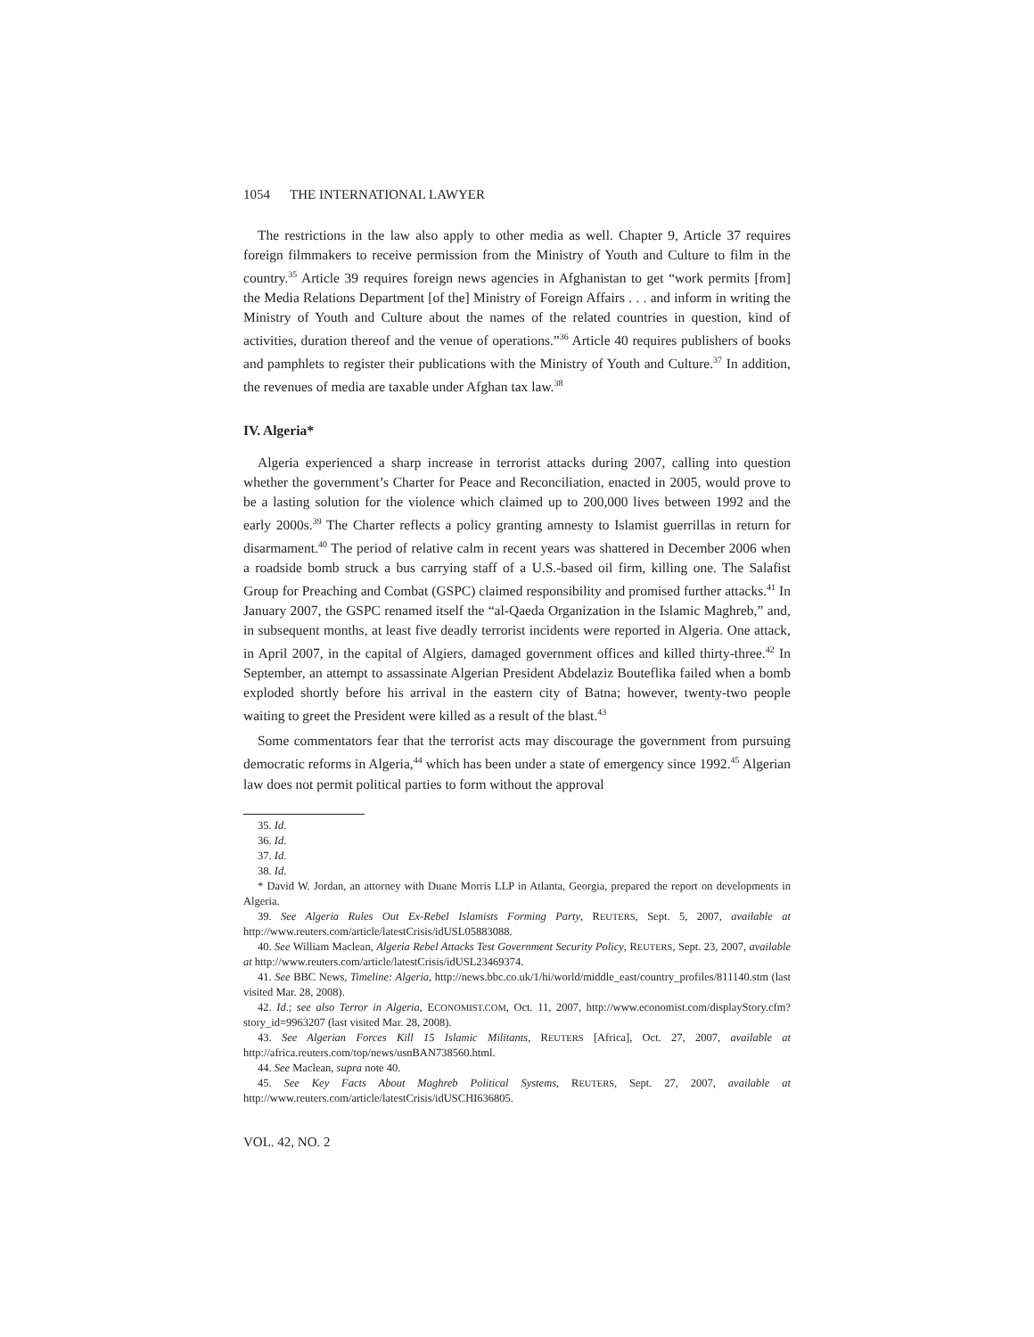1054 THE INTERNATIONAL LAWYER
The restrictions in the law also apply to other media as well. Chapter 9, Article 37 requires foreign filmmakers to receive permission from the Ministry of Youth and Culture to film in the country.<sup>35</sup> Article 39 requires foreign news agencies in Afghanistan to get “work permits [from] the Media Relations Department [of the] Ministry of Foreign Affairs . . . and inform in writing the Ministry of Youth and Culture about the names of the related countries in question, kind of activities, duration thereof and the venue of operations.”<sup>36</sup> Article 40 requires publishers of books and pamphlets to register their publications with the Ministry of Youth and Culture.<sup>37</sup> In addition, the revenues of media are taxable under Afghan tax law.<sup>38</sup>
IV. Algeria*
Algeria experienced a sharp increase in terrorist attacks during 2007, calling into question whether the government’s Charter for Peace and Reconciliation, enacted in 2005, would prove to be a lasting solution for the violence which claimed up to 200,000 lives between 1992 and the early 2000s.<sup>39</sup> The Charter reflects a policy granting amnesty to Islamist guerrillas in return for disarmament.<sup>40</sup> The period of relative calm in recent years was shattered in December 2006 when a roadside bomb struck a bus carrying staff of a U.S.-based oil firm, killing one. The Salafist Group for Preaching and Combat (GSPC) claimed responsibility and promised further attacks.<sup>41</sup> In January 2007, the GSPC renamed itself the “al-Qaeda Organization in the Islamic Maghreb,” and, in subsequent months, at least five deadly terrorist incidents were reported in Algeria. One attack, in April 2007, in the capital of Algiers, damaged government offices and killed thirty-three.<sup>42</sup> In September, an attempt to assassinate Algerian President Abdelaziz Bouteflika failed when a bomb exploded shortly before his arrival in the eastern city of Batna; however, twenty-two people waiting to greet the President were killed as a result of the blast.<sup>43</sup>
Some commentators fear that the terrorist acts may discourage the government from pursuing democratic reforms in Algeria,<sup>44</sup> which has been under a state of emergency since 1992.<sup>45</sup> Algerian law does not permit political parties to form without the approval
35. Id.
36. Id.
37. Id.
38. Id.
* David W. Jordan, an attorney with Duane Morris LLP in Atlanta, Georgia, prepared the report on developments in Algeria.
39. See Algeria Rules Out Ex-Rebel Islamists Forming Party, REUTERS, Sept. 5, 2007, available at http://www.reuters.com/article/latestCrisis/idUSL05883088.
40. See William Maclean, Algeria Rebel Attacks Test Government Security Policy, REUTERS, Sept. 23, 2007, available at http://www.reuters.com/article/latestCrisis/idUSL23469374.
41. See BBC News, Timeline: Algeria, http://news.bbc.co.uk/1/hi/world/middle_east/country_profiles/811140.stm (last visited Mar. 28, 2008).
42. Id.; see also Terror in Algeria, ECONOMIST.COM, Oct. 11, 2007, http://www.economist.com/displayStory.cfm?story_id=9963207 (last visited Mar. 28, 2008).
43. See Algerian Forces Kill 15 Islamic Militants, REUTERS [Africa], Oct. 27, 2007, available at http://africa.reuters.com/top/news/usnBAN738560.html.
44. See Maclean, supra note 40.
45. See Key Facts About Maghreb Political Systems, REUTERS, Sept. 27, 2007, available at http://www.reuters.com/article/latestCrisis/idUSCHI636805.
VOL. 42, NO. 2